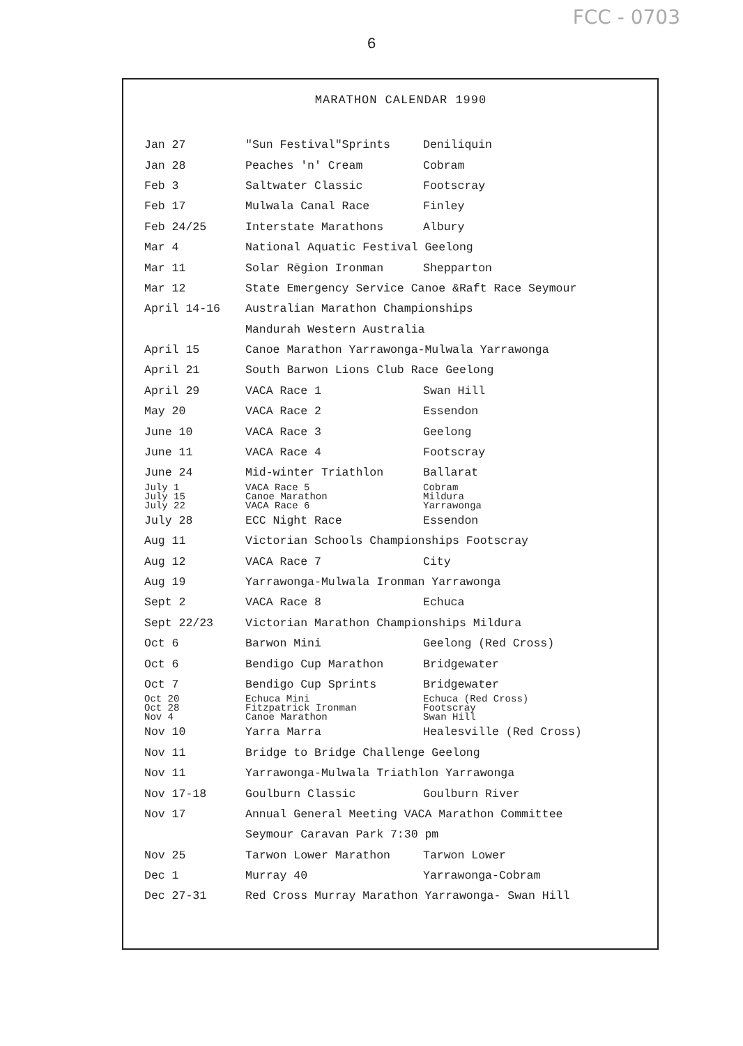FCC - 0703
6
MARATHON CALENDAR 1990
| Jan 27 | "Sun Festival"Sprints | Deniliquin |
| Jan 28 | Peaches 'n' Cream | Cobram |
| Feb 3 | Saltwater Classic | Footscray |
| Feb 17 | Mulwala Canal Race | Finley |
| Feb 24/25 | Interstate Marathons | Albury |
| Mar 4 | National Aquatic Festival Geelong | |
| Mar 11 | Solar Rēgion Ironman | Shepparton |
| Mar 12 | State Emergency Service Canoe &Raft Race Seymour | |
| April 14-16 | Australian Marathon Championships | |
| | Mandurah Western Australia | |
| April 15 | Canoe Marathon Yarrawonga-Mulwala Yarrawonga | |
| April 21 | South Barwon Lions Club Race Geelong | |
| April 29 | VACA Race 1 | Swan Hill |
| May 20 | VACA Race 2 | Essendon |
| June 10 | VACA Race 3 | Geelong |
| June 11 | VACA Race 4 | Footscray |
| June 24 | Mid-winter Triathlon | Ballarat |
| July 1 July 15 July 22 | VACA Race 5 Canoe Marathon VACA Race 6 | Cobram Mildura Yarrawonga |
| July 28 | ECC Night Race | Essendon |
| Aug 11 | Victorian Schools Championships Footscray | |
| Aug 12 | VACA Race 7 | City |
| Aug 19 | Yarrawonga-Mulwala Ironman Yarrawonga | |
| Sept 2 | VACA Race 8 | Echuca |
| Sept 22/23 | Victorian Marathon Championships Mildura | |
| Oct 6 | Barwon Mini | Geelong (Red Cross) |
| Oct 6 | Bendigo Cup Marathon | Bridgewater |
| Oct 7 | Bendigo Cup Sprints | Bridgewater |
| Oct 20 Oct 28 Nov 4 | Echuca Mini Fitzpatrick Ironman Canoe Marathon | Echuca (Red Cross) Footscray Swan Hill |
| Nov 10 | Yarra Marra | Healesville (Red Cross) |
| Nov 11 | Bridge to Bridge Challenge Geelong | |
| Nov 11 | Yarrawonga-Mulwala Triathlon Yarrawonga | |
| Nov 17-18 | Goulburn Classic | Goulburn River |
| Nov 17 | Annual General Meeting VACA Marathon Committee | |
| | Seymour Caravan Park 7:30 pm | |
| Nov 25 | Tarwon Lower Marathon | Tarwon Lower |
| Dec 1 | Murray 40 | Yarrawonga-Cobram |
| Dec 27-31 | Red Cross Murray Marathon Yarrawonga- Swan Hill | |